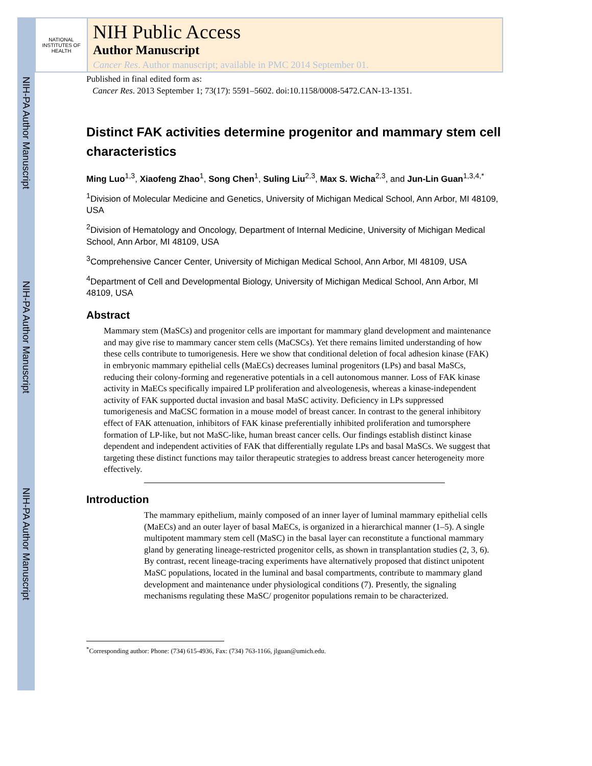NIH-PA Author Manuscript
NIH-PA Author Manuscript
NIH-PA Author Manuscript
NATIONAL INSTITUTES OF HEALTH
NIH Public Access
Author Manuscript
Cancer Res. Author manuscript; available in PMC 2014 September 01.
Published in final edited form as:
Cancer Res. 2013 September 1; 73(17): 5591–5602. doi:10.1158/0008-5472.CAN-13-1351.
Distinct FAK activities determine progenitor and mammary stem cell characteristics
Ming Luo<sup>1,3</sup>, Xiaofeng Zhao<sup>1</sup>, Song Chen<sup>1</sup>, Suling Liu<sup>2,3</sup>, Max S. Wicha<sup>2,3</sup>, and Jun-Lin Guan<sup>1,3,4,*</sup>
<sup>1</sup> Division of Molecular Medicine and Genetics, University of Michigan Medical School, Ann Arbor, MI 48109, USA
<sup>2</sup> Division of Hematology and Oncology, Department of Internal Medicine, University of Michigan Medical School, Ann Arbor, MI 48109, USA
<sup>3</sup> Comprehensive Cancer Center, University of Michigan Medical School, Ann Arbor, MI 48109, USA
<sup>4</sup> Department of Cell and Developmental Biology, University of Michigan Medical School, Ann Arbor, MI 48109, USA
Abstract
Mammary stem (MaSCs) and progenitor cells are important for mammary gland development and maintenance and may give rise to mammary cancer stem cells (MaCSCs). Yet there remains limited understanding of how these cells contribute to tumorigenesis. Here we show that conditional deletion of focal adhesion kinase (FAK) in embryonic mammary epithelial cells (MaECs) decreases luminal progenitors (LPs) and basal MaSCs, reducing their colony-forming and regenerative potentials in a cell autonomous manner. Loss of FAK kinase activity in MaECs specifically impaired LP proliferation and alveologenesis, whereas a kinase-independent activity of FAK supported ductal invasion and basal MaSC activity. Deficiency in LPs suppressed tumorigenesis and MaCSC formation in a mouse model of breast cancer. In contrast to the general inhibitory effect of FAK attenuation, inhibitors of FAK kinase preferentially inhibited proliferation and tumorsphere formation of LP-like, but not MaSC-like, human breast cancer cells. Our findings establish distinct kinase dependent and independent activities of FAK that differentially regulate LPs and basal MaSCs. We suggest that targeting these distinct functions may tailor therapeutic strategies to address breast cancer heterogeneity more effectively.
Introduction
The mammary epithelium, mainly composed of an inner layer of luminal mammary epithelial cells (MaECs) and an outer layer of basal MaECs, is organized in a hierarchical manner (1–5). A single multipotent mammary stem cell (MaSC) in the basal layer can reconstitute a functional mammary gland by generating lineage-restricted progenitor cells, as shown in transplantation studies (2, 3, 6). By contrast, recent lineage-tracing experiments have alternatively proposed that distinct unipotent MaSC populations, located in the luminal and basal compartments, contribute to mammary gland development and maintenance under physiological conditions (7). Presently, the signaling mechanisms regulating these MaSC/ progenitor populations remain to be characterized.
<sup>*</sup> Corresponding author: Phone: (734) 615-4936, Fax: (734) 763-1166, jlguan@umich.edu.